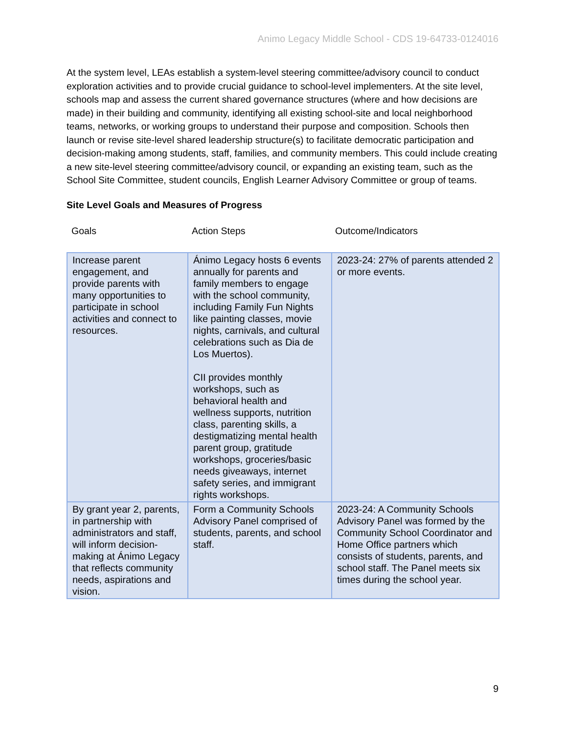Animo Legacy Middle School - CDS 19-64733-0124016
At the system level, LEAs establish a system-level steering committee/advisory council to conduct exploration activities and to provide crucial guidance to school-level implementers. At the site level, schools map and assess the current shared governance structures (where and how decisions are made) in their building and community, identifying all existing school-site and local neighborhood teams, networks, or working groups to understand their purpose and composition. Schools then launch or revise site-level shared leadership structure(s) to facilitate democratic participation and decision-making among students, staff, families, and community members. This could include creating a new site-level steering committee/advisory council, or expanding an existing team, such as the School Site Committee, student councils, English Learner Advisory Committee or group of teams.
Site Level Goals and Measures of Progress
Goals Action Steps Outcome/Indicators
| Increase parent engagement, and provide parents with many opportunities to participate in school activities and connect to resources. | Ánimo Legacy hosts 6 events annually for parents and family members to engage with the school community, including Family Fun Nights like painting classes, movie nights, carnivals, and cultural celebrations such as Dia de Los Muertos). CII provides monthly workshops, such as behavioral health and wellness supports, nutrition class, parenting skills, a destigmatizing mental health parent group, gratitude workshops, groceries/basic needs giveaways, internet safety series, and immigrant rights workshops. | 2023-24: 27% of parents attended 2 or more events. |
| By grant year 2, parents, in partnership with administrators and staff, will inform decision-making at Ánimo Legacy that reflects community needs, aspirations and vision. | Form a Community Schools Advisory Panel comprised of students, parents, and school staff. | 2023-24: A Community Schools Advisory Panel was formed by the Community School Coordinator and Home Office partners which consists of students, parents, and school staff. The Panel meets six times during the school year. |
9